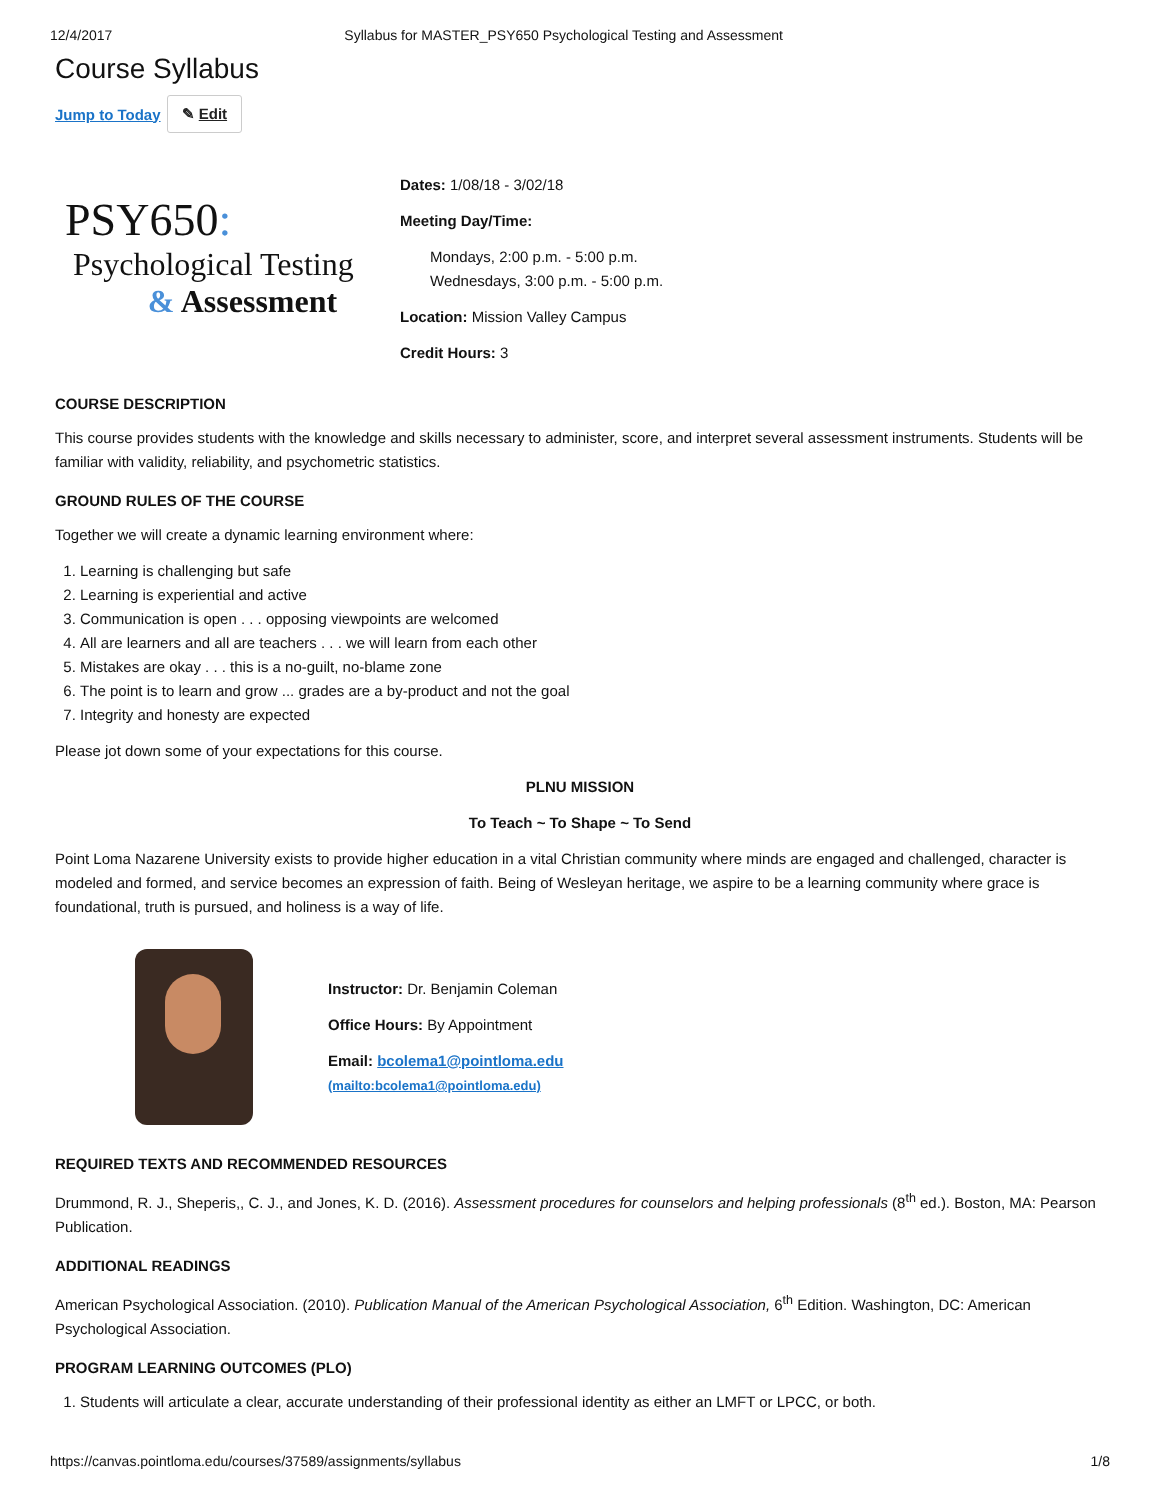12/4/2017 Syllabus for MASTER_PSY650 Psychological Testing and Assessment
Course Syllabus
Jump to Today ✎ Edit
PSY650:
Psychological Testing
& Assessment
Dates: 1/08/18 - 3/02/18
Meeting Day/Time:
Mondays, 2:00 p.m. - 5:00 p.m.
Wednesdays, 3:00 p.m. - 5:00 p.m.
Location: Mission Valley Campus
Credit Hours: 3
COURSE DESCRIPTION
This course provides students with the knowledge and skills necessary to administer, score, and interpret several assessment instruments. Students will be familiar with validity, reliability, and psychometric statistics.
GROUND RULES OF THE COURSE
Together we will create a dynamic learning environment where:
1. Learning is challenging but safe
2. Learning is experiential and active
3. Communication is open . . . opposing viewpoints are welcomed
4. All are learners and all are teachers . . . we will learn from each other
5. Mistakes are okay . . . this is a no-guilt, no-blame zone
6. The point is to learn and grow ... grades are a by-product and not the goal
7. Integrity and honesty are expected
Please jot down some of your expectations for this course.
PLNU MISSION
To Teach ~ To Shape ~ To Send
Point Loma Nazarene University exists to provide higher education in a vital Christian community where minds are engaged and challenged, character is modeled and formed, and service becomes an expression of faith. Being of Wesleyan heritage, we aspire to be a learning community where grace is foundational, truth is pursued, and holiness is a way of life.
Instructor: Dr. Benjamin Coleman
Office Hours: By Appointment
Email: bcolema1@pointloma.edu
(mailto:bcolema1@pointloma.edu)
REQUIRED TEXTS AND RECOMMENDED RESOURCES
Drummond, R. J., Sheperis,, C. J., and Jones, K. D. (2016). Assessment procedures for counselors and helping professionals (8<sup>th</sup> ed.). Boston, MA: Pearson Publication.
ADDITIONAL READINGS
American Psychological Association. (2010). Publication Manual of the American Psychological Association, 6<sup>th</sup> Edition. Washington, DC: American Psychological Association.
PROGRAM LEARNING OUTCOMES (PLO)
1. Students will articulate a clear, accurate understanding of their professional identity as either an LMFT or LPCC, or both.
https://canvas.pointloma.edu/courses/37589/assignments/syllabus 1/8